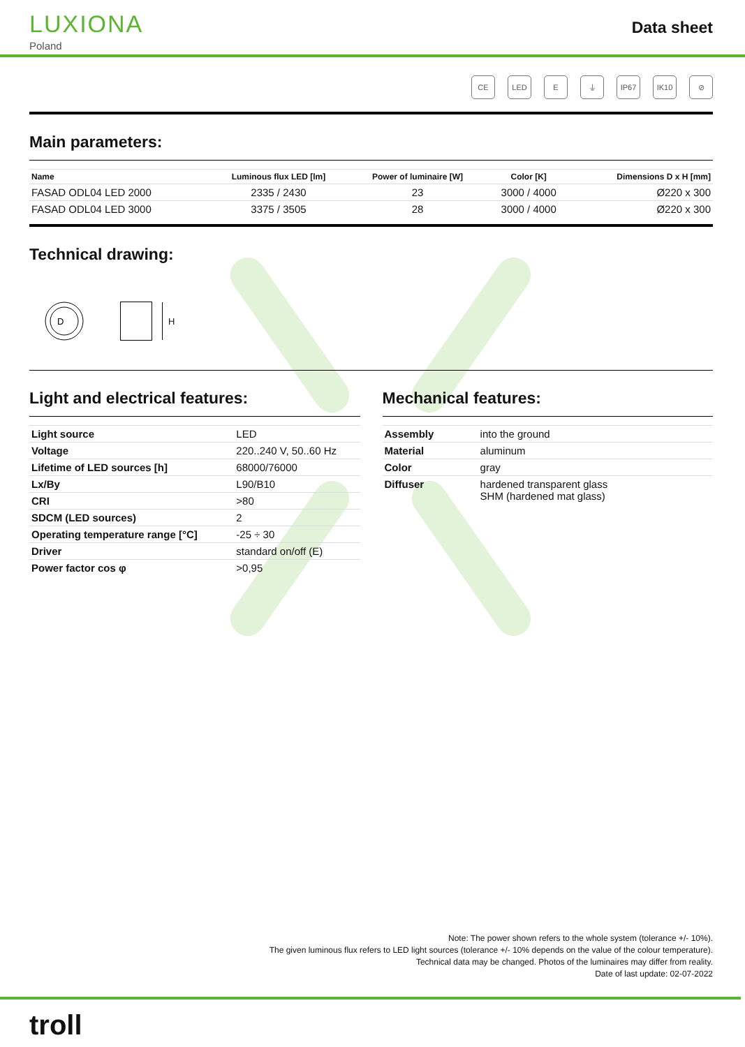LUXIONA
Poland
Data sheet
CE LED E ⏚ IP67 IK10 ⊘
Main parameters:
| Name | Luminous flux LED [lm] | Power of luminaire [W] | Color [K] | Dimensions D x H [mm] |
| --- | --- | --- | --- | --- |
| FASAD ODL04 LED 2000 | 2335 / 2430 | 23 | 3000 / 4000 | Ø220 x 300 |
| FASAD ODL04 LED 3000 | 3375 / 3505 | 28 | 3000 / 4000 | Ø220 x 300 |
Technical drawing:
D
H
Light and electrical features:
| Light source | LED |
| Voltage | 220..240 V, 50..60 Hz |
| Lifetime of LED sources [h] | 68000/76000 |
| Lx/By | L90/B10 |
| CRI | >80 |
| SDCM (LED sources) | 2 |
| Operating temperature range [°C] | -25 ÷ 30 |
| Driver | standard on/off (E) |
| Power factor cos φ | >0,95 |
Mechanical features:
| Assembly | into the ground |
| Material | aluminum |
| Color | gray |
| Diffuser | hardened transparent glass SHM (hardened mat glass) |
Note: The power shown refers to the whole system (tolerance +/- 10%).
The given luminous flux refers to LED light sources (tolerance +/- 10% depends on the value of the colour temperature).
Technical data may be changed. Photos of the luminaires may differ from reality.
Date of last update: 02-07-2022
troll